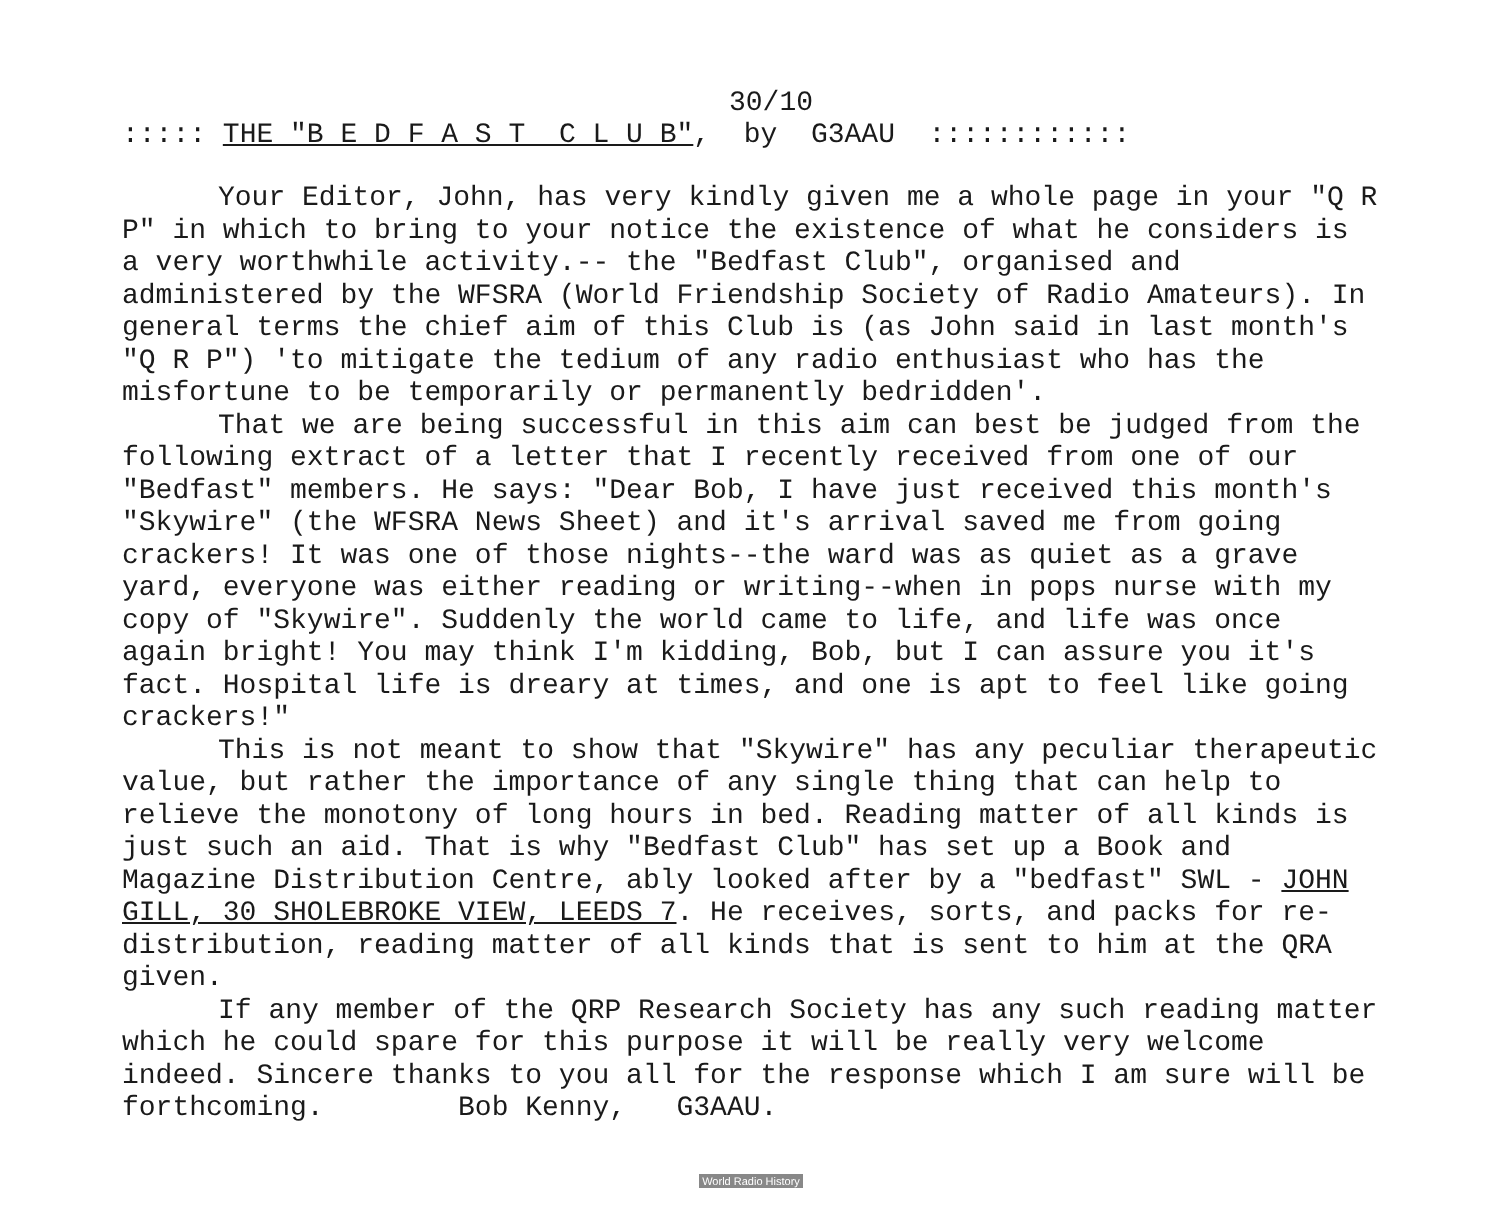30/10
::::: THE "B E D F A S T C L U B", by G3AAU ::::::::::::
Your Editor, John, has very kindly given me a whole page in your "Q R P" in which to bring to your notice the existence of what he considers is a very worthwhile activity.-- the "Bedfast Club", organised and administered by the WFSRA (World Friendship Society of Radio Amateurs). In general terms the chief aim of this Club is (as John said in last month's "Q R P") 'to mitigate the tedium of any radio enthusiast who has the misfortune to be temporarily or permanently bedridden'.
That we are being successful in this aim can best be judged from the following extract of a letter that I recently received from one of our "Bedfast" members. He says: "Dear Bob, I have just received this month's "Skywire" (the WFSRA News Sheet) and it's arrival saved me from going crackers! It was one of those nights--the ward was as quiet as a grave yard, everyone was either reading or writing--when in pops nurse with my copy of "Skywire". Suddenly the world came to life, and life was once again bright! You may think I'm kidding, Bob, but I can assure you it's fact. Hospital life is dreary at times, and one is apt to feel like going crackers!"
This is not meant to show that "Skywire" has any peculiar therapeutic value, but rather the importance of any single thing that can help to relieve the monotony of long hours in bed. Reading matter of all kinds is just such an aid. That is why "Bedfast Club" has set up a Book and Magazine Distribution Centre, ably looked after by a "bedfast" SWL - JOHN GILL, 30 SHOLEBROKE VIEW, LEEDS 7. He receives, sorts, and packs for re-distribution, reading matter of all kinds that is sent to him at the QRA given.
If any member of the QRP Research Society has any such reading matter which he could spare for this purpose it will be really very welcome indeed. Sincere thanks to you all for the response which I am sure will be forthcoming. Bob Kenny, G3AAU.
World Radio History